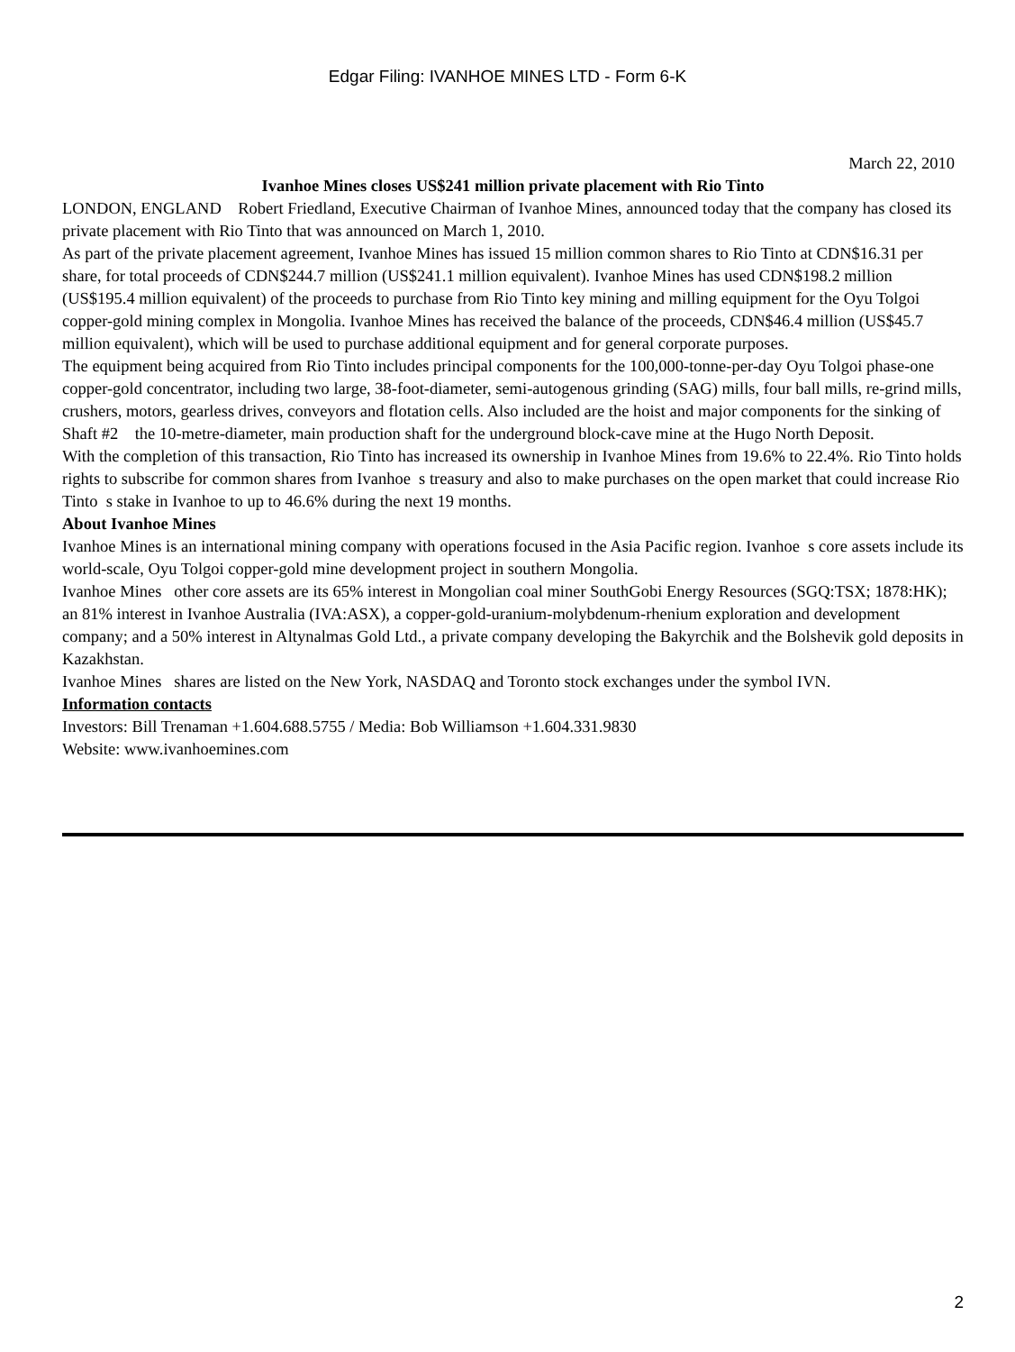Edgar Filing: IVANHOE MINES LTD - Form 6-K
March 22, 2010
Ivanhoe Mines closes US$241 million private placement with Rio Tinto
LONDON, ENGLAND Robert Friedland, Executive Chairman of Ivanhoe Mines, announced today that the company has closed its private placement with Rio Tinto that was announced on March 1, 2010.
As part of the private placement agreement, Ivanhoe Mines has issued 15 million common shares to Rio Tinto at CDN$16.31 per share, for total proceeds of CDN$244.7 million (US$241.1 million equivalent). Ivanhoe Mines has used CDN$198.2 million (US$195.4 million equivalent) of the proceeds to purchase from Rio Tinto key mining and milling equipment for the Oyu Tolgoi copper-gold mining complex in Mongolia. Ivanhoe Mines has received the balance of the proceeds, CDN$46.4 million (US$45.7 million equivalent), which will be used to purchase additional equipment and for general corporate purposes.
The equipment being acquired from Rio Tinto includes principal components for the 100,000-tonne-per-day Oyu Tolgoi phase-one copper-gold concentrator, including two large, 38-foot-diameter, semi-autogenous grinding (SAG) mills, four ball mills, re-grind mills, crushers, motors, gearless drives, conveyors and flotation cells. Also included are the hoist and major components for the sinking of Shaft #2 the 10-metre-diameter, main production shaft for the underground block-cave mine at the Hugo North Deposit.
With the completion of this transaction, Rio Tinto has increased its ownership in Ivanhoe Mines from 19.6% to 22.4%. Rio Tinto holds rights to subscribe for common shares from Ivanhoe s treasury and also to make purchases on the open market that could increase Rio Tinto s stake in Ivanhoe to up to 46.6% during the next 19 months.
About Ivanhoe Mines
Ivanhoe Mines is an international mining company with operations focused in the Asia Pacific region. Ivanhoe s core assets include its world-scale, Oyu Tolgoi copper-gold mine development project in southern Mongolia.
Ivanhoe Mines other core assets are its 65% interest in Mongolian coal miner SouthGobi Energy Resources (SGQ:TSX; 1878:HK); an 81% interest in Ivanhoe Australia (IVA:ASX), a copper-gold-uranium-molybdenum-rhenium exploration and development company; and a 50% interest in Altynalmas Gold Ltd., a private company developing the Bakyrchik and the Bolshevik gold deposits in Kazakhstan.
Ivanhoe Mines shares are listed on the New York, NASDAQ and Toronto stock exchanges under the symbol IVN.
Information contacts
Investors: Bill Trenaman +1.604.688.5755 / Media: Bob Williamson +1.604.331.9830
Website: www.ivanhoemines.com
2